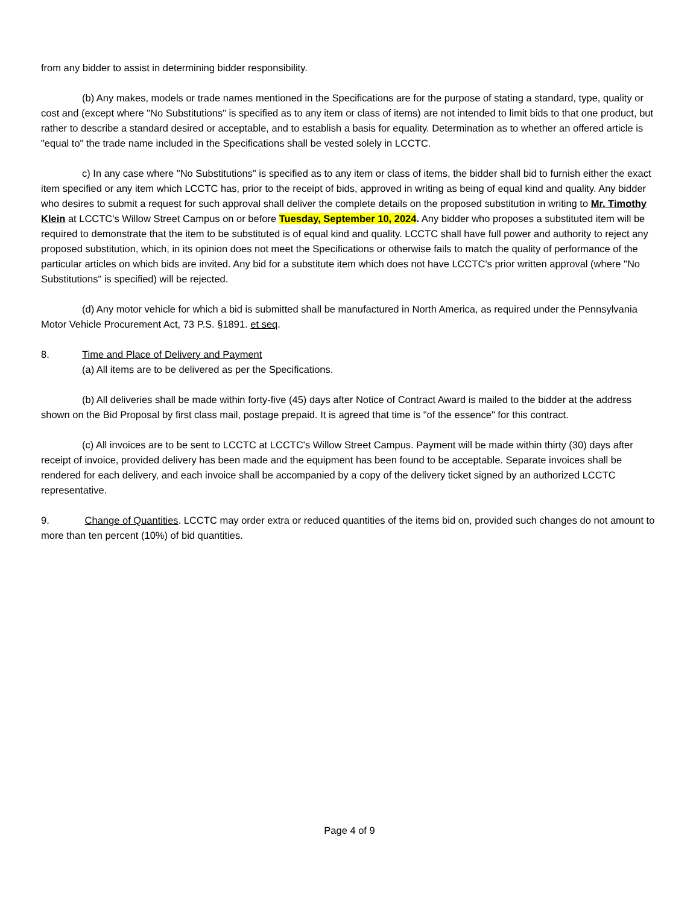from any bidder to assist in determining bidder responsibility.
(b) Any makes, models or trade names mentioned in the Specifications are for the purpose of stating a standard, type, quality or cost and (except where "No Substitutions" is specified as to any item or class of items) are not intended to limit bids to that one product, but rather to describe a standard desired or acceptable, and to establish a basis for equality. Determination as to whether an offered article is "equal to" the trade name included in the Specifications shall be vested solely in LCCTC.
c) In any case where "No Substitutions" is specified as to any item or class of items, the bidder shall bid to furnish either the exact item specified or any item which LCCTC has, prior to the receipt of bids, approved in writing as being of equal kind and quality. Any bidder who desires to submit a request for such approval shall deliver the complete details on the proposed substitution in writing to Mr. Timothy Klein at LCCTC's Willow Street Campus on or before Tuesday, September 10, 2024. Any bidder who proposes a substituted item will be required to demonstrate that the item to be substituted is of equal kind and quality. LCCTC shall have full power and authority to reject any proposed substitution, which, in its opinion does not meet the Specifications or otherwise fails to match the quality of performance of the particular articles on which bids are invited. Any bid for a substitute item which does not have LCCTC's prior written approval (where "No Substitutions" is specified) will be rejected.
(d) Any motor vehicle for which a bid is submitted shall be manufactured in North America, as required under the Pennsylvania Motor Vehicle Procurement Act, 73 P.S. §1891. et seq.
8. Time and Place of Delivery and Payment
(a) All items are to be delivered as per the Specifications.
(b) All deliveries shall be made within forty-five (45) days after Notice of Contract Award is mailed to the bidder at the address shown on the Bid Proposal by first class mail, postage prepaid. It is agreed that time is "of the essence" for this contract.
(c) All invoices are to be sent to LCCTC at LCCTC's Willow Street Campus. Payment will be made within thirty (30) days after receipt of invoice, provided delivery has been made and the equipment has been found to be acceptable. Separate invoices shall be rendered for each delivery, and each invoice shall be accompanied by a copy of the delivery ticket signed by an authorized LCCTC representative.
9. Change of Quantities. LCCTC may order extra or reduced quantities of the items bid on, provided such changes do not amount to more than ten percent (10%) of bid quantities.
Page 4 of 9